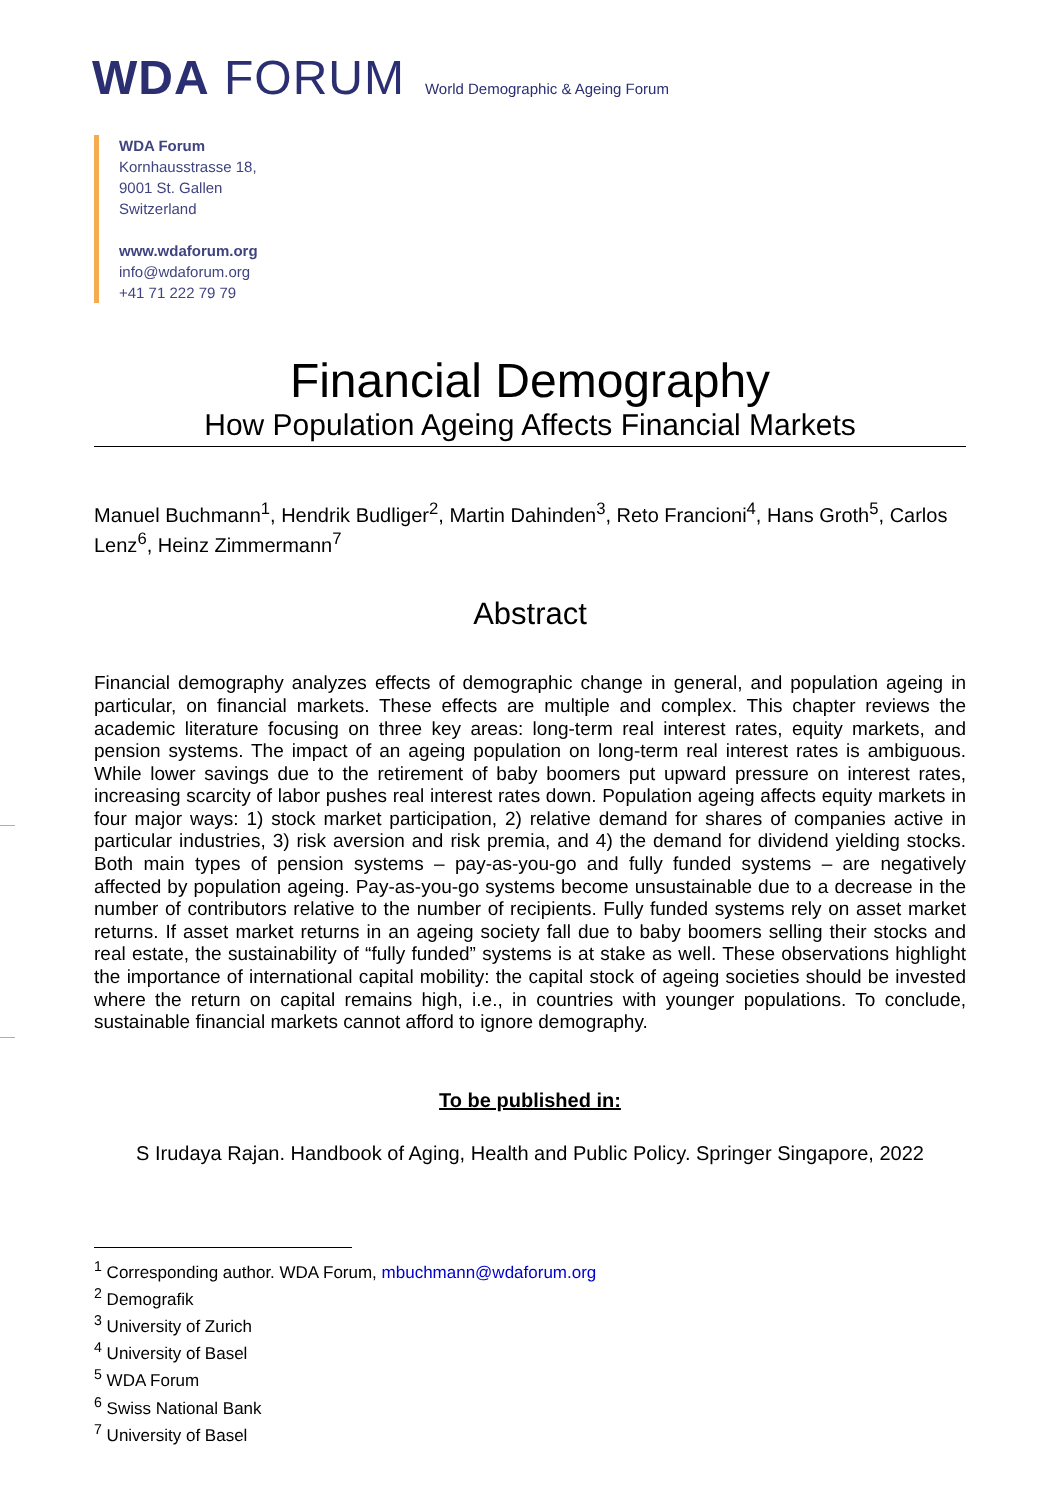WDA FORUM World Demographic & Ageing Forum
WDA Forum
Kornhausstrasse 18,
9001 St. Gallen
Switzerland
www.wdaforum.org
info@wdaforum.org
+41 71 222 79 79
Financial Demography
How Population Ageing Affects Financial Markets
Manuel Buchmann<sup>1</sup>, Hendrik Budliger<sup>2</sup>, Martin Dahinden<sup>3</sup>, Reto Francioni<sup>4</sup>, Hans Groth<sup>5</sup>, Carlos Lenz<sup>6</sup>, Heinz Zimmermann<sup>7</sup>
Abstract
Financial demography analyzes effects of demographic change in general, and population ageing in particular, on financial markets. These effects are multiple and complex. This chapter reviews the academic literature focusing on three key areas: long-term real interest rates, equity markets, and pension systems. The impact of an ageing population on long-term real interest rates is ambiguous. While lower savings due to the retirement of baby boomers put upward pressure on interest rates, increasing scarcity of labor pushes real interest rates down. Population ageing affects equity markets in four major ways: 1) stock market participation, 2) relative demand for shares of companies active in particular industries, 3) risk aversion and risk premia, and 4) the demand for dividend yielding stocks. Both main types of pension systems – pay-as-you-go and fully funded systems – are negatively affected by population ageing. Pay-as-you-go systems become unsustainable due to a decrease in the number of contributors relative to the number of recipients. Fully funded systems rely on asset market returns. If asset market returns in an ageing society fall due to baby boomers selling their stocks and real estate, the sustainability of “fully funded” systems is at stake as well. These observations highlight the importance of international capital mobility: the capital stock of ageing societies should be invested where the return on capital remains high, i.e., in countries with younger populations. To conclude, sustainable financial markets cannot afford to ignore demography.
To be published in:
S Irudaya Rajan. Handbook of Aging, Health and Public Policy. Springer Singapore, 2022
<sup>1</sup> Corresponding author. WDA Forum, mbuchmann@wdaforum.org
<sup>2</sup> Demografik
<sup>3</sup> University of Zurich
<sup>4</sup> University of Basel
<sup>5</sup> WDA Forum
<sup>6</sup> Swiss National Bank
<sup>7</sup> University of Basel